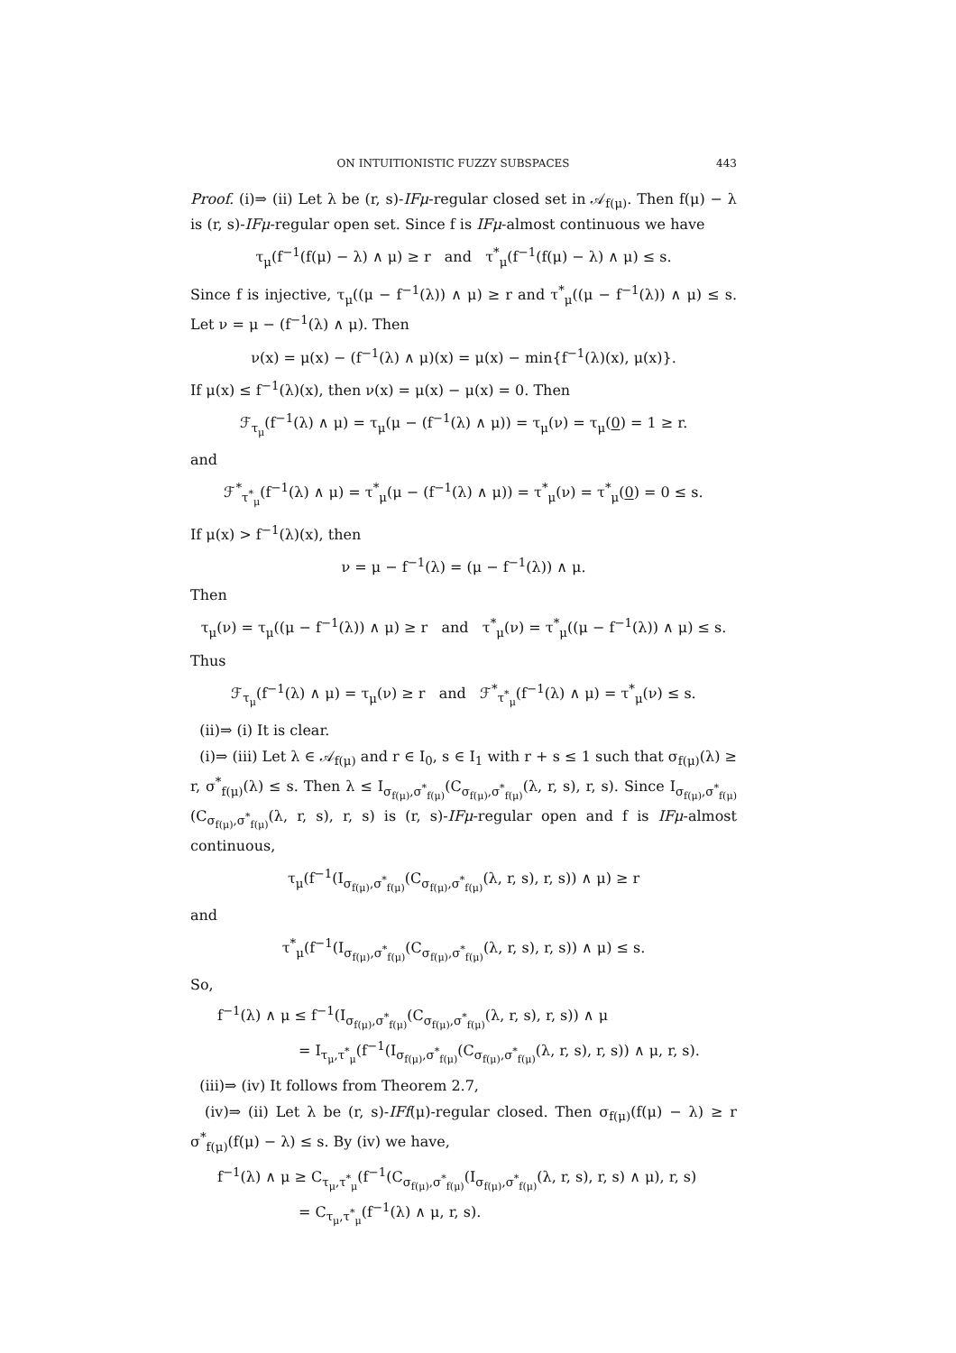ON INTUITIONISTIC FUZZY SUBSPACES 443
Proof. (i)⇒ (ii) Let λ be (r, s)-IFμ-regular closed set in 𝒜<sub>f(μ)</sub>. Then f(μ) − λ is (r, s)-IFμ-regular open set. Since f is IFμ-almost continuous we have
τ<sub>μ</sub>(f<sup>−1</sup>(f(μ) − λ) ∧ μ) ≥ r and τ<sup>*</sup><sub>μ</sub>(f<sup>−1</sup>(f(μ) − λ) ∧ μ) ≤ s.
Since f is injective, τ<sub>μ</sub>((μ − f<sup>−1</sup>(λ)) ∧ μ) ≥ r and τ<sup>*</sup><sub>μ</sub>((μ − f<sup>−1</sup>(λ)) ∧ μ) ≤ s. Let ν = μ − (f<sup>−1</sup>(λ) ∧ μ). Then
ν(x) = μ(x) − (f<sup>−1</sup>(λ) ∧ μ)(x) = μ(x) − min{f<sup>−1</sup>(λ)(x), μ(x)}.
If μ(x) ≤ f<sup>−1</sup>(λ)(x), then ν(x) = μ(x) − μ(x) = 0. Then
ℱ<sub>τ<sub>μ</sub></sub>(f<sup>−1</sup>(λ) ∧ μ) = τ<sub>μ</sub>(μ − (f<sup>−1</sup>(λ) ∧ μ)) = τ<sub>μ</sub>(ν) = τ<sub>μ</sub>(0) = 1 ≥ r.
and
ℱ<sup>*</sup><sub>τ<sup>*</sup><sub>μ</sub></sub>(f<sup>−1</sup>(λ) ∧ μ) = τ<sup>*</sup><sub>μ</sub>(μ − (f<sup>−1</sup>(λ) ∧ μ)) = τ<sup>*</sup><sub>μ</sub>(ν) = τ<sup>*</sup><sub>μ</sub>(0) = 0 ≤ s.
If μ(x) > f<sup>−1</sup>(λ)(x), then
ν = μ − f<sup>−1</sup>(λ) = (μ − f<sup>−1</sup>(λ)) ∧ μ.
Then
τ<sub>μ</sub>(ν) = τ<sub>μ</sub>((μ − f<sup>−1</sup>(λ)) ∧ μ) ≥ r and τ<sup>*</sup><sub>μ</sub>(ν) = τ<sup>*</sup><sub>μ</sub>((μ − f<sup>−1</sup>(λ)) ∧ μ) ≤ s.
Thus
ℱ<sub>τ<sub>μ</sub></sub>(f<sup>−1</sup>(λ) ∧ μ) = τ<sub>μ</sub>(ν) ≥ r and ℱ<sup>*</sup><sub>τ<sup>*</sup><sub>μ</sub></sub>(f<sup>−1</sup>(λ) ∧ μ) = τ<sup>*</sup><sub>μ</sub>(ν) ≤ s.
(ii)⇒ (i) It is clear.
(i)⇒ (iii) Let λ ∈ 𝒜<sub>f(μ)</sub> and r ∈ I<sub>0</sub>, s ∈ I<sub>1</sub> with r + s ≤ 1 such that σ<sub>f(μ)</sub>(λ) ≥ r, σ<sup>*</sup><sub>f(μ)</sub>(λ) ≤ s. Then λ ≤ I<sub>σ<sub>f(μ)</sub>,σ<sup>*</sup><sub>f(μ)</sub></sub>(C<sub>σ<sub>f(μ)</sub>,σ<sup>*</sup><sub>f(μ)</sub></sub>(λ, r, s), r, s). Since I<sub>σ<sub>f(μ)</sub>,σ<sup>*</sup><sub>f(μ)</sub></sub>(C<sub>σ<sub>f(μ)</sub>,σ<sup>*</sup><sub>f(μ)</sub></sub>(λ, r, s), r, s) is (r, s)-IFμ-regular open and f is IFμ-almost continuous,
τ<sub>μ</sub>(f<sup>−1</sup>(I<sub>σ<sub>f(μ)</sub>,σ<sup>*</sup><sub>f(μ)</sub></sub>(C<sub>σ<sub>f(μ)</sub>,σ<sup>*</sup><sub>f(μ)</sub></sub>(λ, r, s), r, s)) ∧ μ) ≥ r
and
τ<sup>*</sup><sub>μ</sub>(f<sup>−1</sup>(I<sub>σ<sub>f(μ)</sub>,σ<sup>*</sup><sub>f(μ)</sub></sub>(C<sub>σ<sub>f(μ)</sub>,σ<sup>*</sup><sub>f(μ)</sub></sub>(λ, r, s), r, s)) ∧ μ) ≤ s.
So,
f<sup>−1</sup>(λ) ∧ μ ≤ f<sup>−1</sup>(I<sub>σ<sub>f(μ)</sub>,σ<sup>*</sup><sub>f(μ)</sub></sub>(C<sub>σ<sub>f(μ)</sub>,σ<sup>*</sup><sub>f(μ)</sub></sub>(λ, r, s), r, s)) ∧ μ
= I<sub>τ<sub>μ</sub>,τ<sup>*</sup><sub>μ</sub></sub>(f<sup>−1</sup>(I<sub>σ<sub>f(μ)</sub>,σ<sup>*</sup><sub>f(μ)</sub></sub>(C<sub>σ<sub>f(μ)</sub>,σ<sup>*</sup><sub>f(μ)</sub></sub>(λ, r, s), r, s)) ∧ μ, r, s).
(iii)⇒ (iv) It follows from Theorem 2.7,
(iv)⇒ (ii) Let λ be (r, s)-IFf(μ)-regular closed. Then σ<sub>f(μ)</sub>(f(μ) − λ) ≥ r σ<sup>*</sup><sub>f(μ)</sub>(f(μ) − λ) ≤ s. By (iv) we have,
f<sup>−1</sup>(λ) ∧ μ ≥ C<sub>τ<sub>μ</sub>,τ<sup>*</sup><sub>μ</sub></sub>(f<sup>−1</sup>(C<sub>σ<sub>f(μ)</sub>,σ<sup>*</sup><sub>f(μ)</sub></sub>(I<sub>σ<sub>f(μ)</sub>,σ<sup>*</sup><sub>f(μ)</sub></sub>(λ, r, s), r, s) ∧ μ), r, s)
= C<sub>τ<sub>μ</sub>,τ<sup>*</sup><sub>μ</sub></sub>(f<sup>−1</sup>(λ) ∧ μ, r, s).